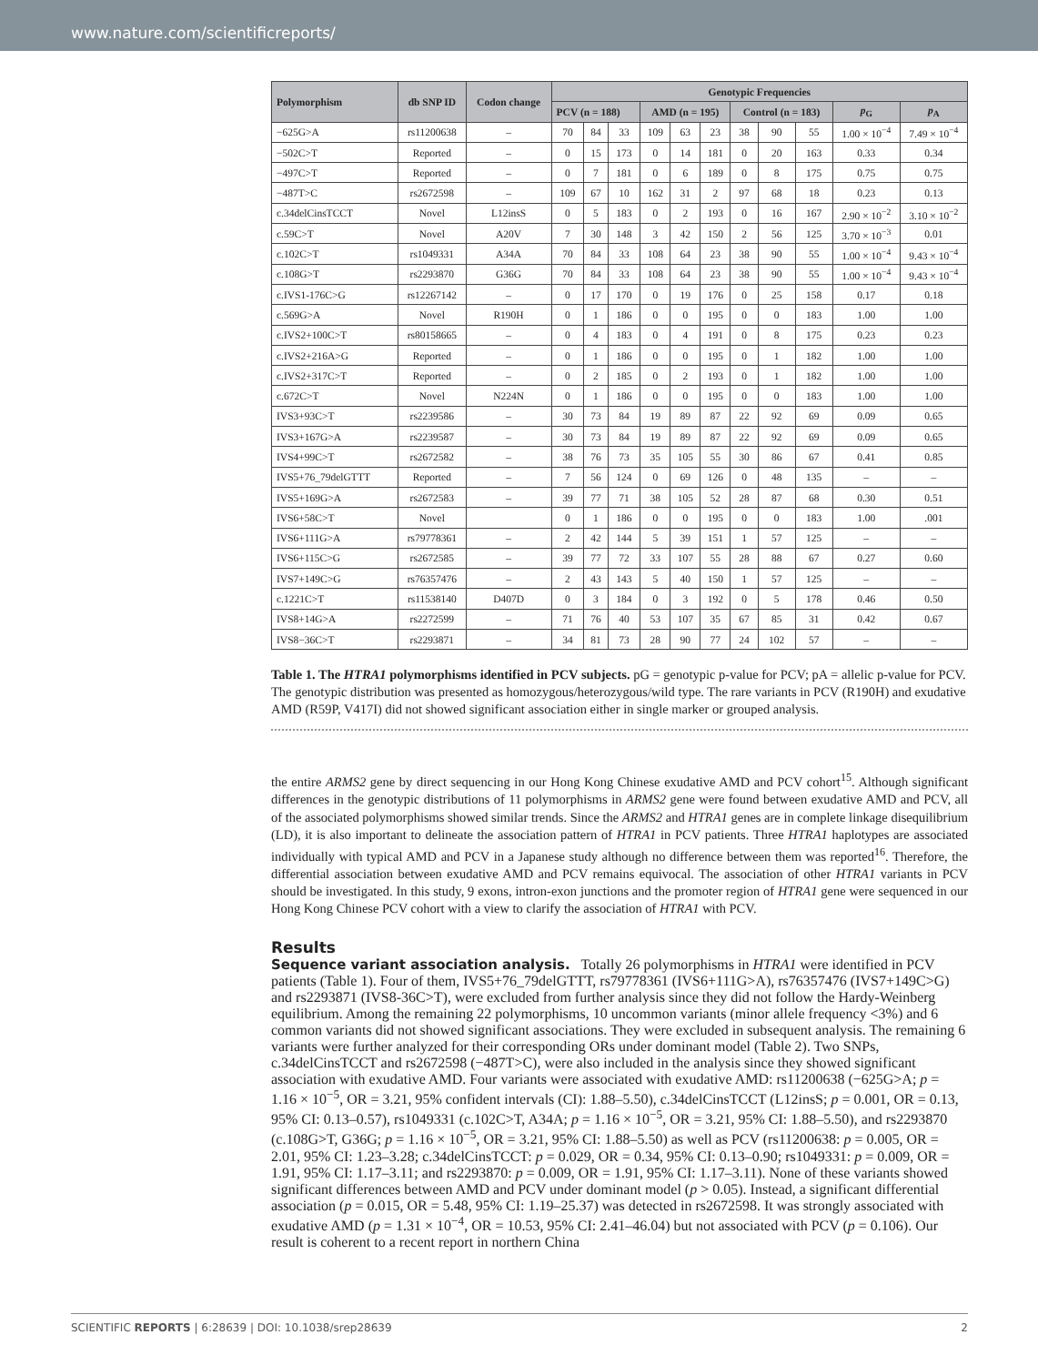www.nature.com/scientificreports/
| Polymorphism | db SNP ID | Codon change | Genotypic Frequencies | | | | | | | | | | |
| --- | --- | --- | --- | --- | --- | --- | --- | --- | --- | --- | --- | --- | --- |
| | | | PCV (n = 188) | | | AMD (n = 195) | | | Control (n = 183) | | | p<sub>G</sub> | p<sub>A</sub> |
| −625G>A | rs11200638 | – | 70 | 84 | 33 | 109 | 63 | 23 | 38 | 90 | 55 | 1.00 × 10<sup>−4</sup> | 7.49 × 10<sup>−4</sup> |
| −502C>T | Reported | – | 0 | 15 | 173 | 0 | 14 | 181 | 0 | 20 | 163 | 0.33 | 0.34 |
| −497C>T | Reported | – | 0 | 7 | 181 | 0 | 6 | 189 | 0 | 8 | 175 | 0.75 | 0.75 |
| −487T>C | rs2672598 | – | 109 | 67 | 10 | 162 | 31 | 2 | 97 | 68 | 18 | 0.23 | 0.13 |
| c.34delCinsTCCT | Novel | L12insS | 0 | 5 | 183 | 0 | 2 | 193 | 0 | 16 | 167 | 2.90 × 10<sup>−2</sup> | 3.10 × 10<sup>−2</sup> |
| c.59C>T | Novel | A20V | 7 | 30 | 148 | 3 | 42 | 150 | 2 | 56 | 125 | 3.70 × 10<sup>−3</sup> | 0.01 |
| c.102C>T | rs1049331 | A34A | 70 | 84 | 33 | 108 | 64 | 23 | 38 | 90 | 55 | 1.00 × 10<sup>−4</sup> | 9.43 × 10<sup>−4</sup> |
| c.108G>T | rs2293870 | G36G | 70 | 84 | 33 | 108 | 64 | 23 | 38 | 90 | 55 | 1.00 × 10<sup>−4</sup> | 9.43 × 10<sup>−4</sup> |
| c.IVS1-176C>G | rs12267142 | – | 0 | 17 | 170 | 0 | 19 | 176 | 0 | 25 | 158 | 0.17 | 0.18 |
| c.569G>A | Novel | R190H | 0 | 1 | 186 | 0 | 0 | 195 | 0 | 0 | 183 | 1.00 | 1.00 |
| c.IVS2+100C>T | rs80158665 | – | 0 | 4 | 183 | 0 | 4 | 191 | 0 | 8 | 175 | 0.23 | 0.23 |
| c.IVS2+216A>G | Reported | – | 0 | 1 | 186 | 0 | 0 | 195 | 0 | 1 | 182 | 1.00 | 1.00 |
| c.IVS2+317C>T | Reported | – | 0 | 2 | 185 | 0 | 2 | 193 | 0 | 1 | 182 | 1.00 | 1.00 |
| c.672C>T | Novel | N224N | 0 | 1 | 186 | 0 | 0 | 195 | 0 | 0 | 183 | 1.00 | 1.00 |
| IVS3+93C>T | rs2239586 | – | 30 | 73 | 84 | 19 | 89 | 87 | 22 | 92 | 69 | 0.09 | 0.65 |
| IVS3+167G>A | rs2239587 | – | 30 | 73 | 84 | 19 | 89 | 87 | 22 | 92 | 69 | 0.09 | 0.65 |
| IVS4+99C>T | rs2672582 | – | 38 | 76 | 73 | 35 | 105 | 55 | 30 | 86 | 67 | 0.41 | 0.85 |
| IVS5+76_79delGTTT | Reported | – | 7 | 56 | 124 | 0 | 69 | 126 | 0 | 48 | 135 | – | – |
| IVS5+169G>A | rs2672583 | – | 39 | 77 | 71 | 38 | 105 | 52 | 28 | 87 | 68 | 0.30 | 0.51 |
| IVS6+58C>T | Novel | | 0 | 1 | 186 | 0 | 0 | 195 | 0 | 0 | 183 | 1.00 | .001 |
| IVS6+111G>A | rs79778361 | – | 2 | 42 | 144 | 5 | 39 | 151 | 1 | 57 | 125 | – | – |
| IVS6+115C>G | rs2672585 | – | 39 | 77 | 72 | 33 | 107 | 55 | 28 | 88 | 67 | 0.27 | 0.60 |
| IVS7+149C>G | rs76357476 | – | 2 | 43 | 143 | 5 | 40 | 150 | 1 | 57 | 125 | – | – |
| c.1221C>T | rs11538140 | D407D | 0 | 3 | 184 | 0 | 3 | 192 | 0 | 5 | 178 | 0.46 | 0.50 |
| IVS8+14G>A | rs2272599 | – | 71 | 76 | 40 | 53 | 107 | 35 | 67 | 85 | 31 | 0.42 | 0.67 |
| IVS8−36C>T | rs2293871 | – | 34 | 81 | 73 | 28 | 90 | 77 | 24 | 102 | 57 | – | – |
Table 1. The HTRA1 polymorphisms identified in PCV subjects. pG = genotypic p-value for PCV; pA = allelic p-value for PCV. The genotypic distribution was presented as homozygous/heterozygous/wild type. The rare variants in PCV (R190H) and exudative AMD (R59P, V417I) did not showed significant association either in single marker or grouped analysis.
the entire ARMS2 gene by direct sequencing in our Hong Kong Chinese exudative AMD and PCV cohort<sup>15</sup>. Although significant differences in the genotypic distributions of 11 polymorphisms in ARMS2 gene were found between exudative AMD and PCV, all of the associated polymorphisms showed similar trends. Since the ARMS2 and HTRA1 genes are in complete linkage disequilibrium (LD), it is also important to delineate the association pattern of HTRA1 in PCV patients. Three HTRA1 haplotypes are associated individually with typical AMD and PCV in a Japanese study although no difference between them was reported<sup>16</sup>. Therefore, the differential association between exudative AMD and PCV remains equivocal. The association of other HTRA1 variants in PCV should be investigated. In this study, 9 exons, intron-exon junctions and the promoter region of HTRA1 gene were sequenced in our Hong Kong Chinese PCV cohort with a view to clarify the association of HTRA1 with PCV.
Results
Sequence variant association analysis.
Totally 26 polymorphisms in HTRA1 were identified in PCV patients (Table 1). Four of them, IVS5+76_79delGTTT, rs79778361 (IVS6+111G>A), rs76357476 (IVS7+149C>G) and rs2293871 (IVS8-36C>T), were excluded from further analysis since they did not follow the Hardy-Weinberg equilibrium. Among the remaining 22 polymorphisms, 10 uncommon variants (minor allele frequency <3%) and 6 common variants did not showed significant associations. They were excluded in subsequent analysis. The remaining 6 variants were further analyzed for their corresponding ORs under dominant model (Table 2). Two SNPs, c.34delCinsTCCT and rs2672598 (−487T>C), were also included in the analysis since they showed significant association with exudative AMD. Four variants were associated with exudative AMD: rs11200638 (−625G>A; p = 1.16 × 10<sup>−5</sup>, OR = 3.21, 95% confident intervals (CI): 1.88–5.50), c.34delCinsTCCT (L12insS; p = 0.001, OR = 0.13, 95% CI: 0.13–0.57), rs1049331 (c.102C>T, A34A; p = 1.16 × 10<sup>−5</sup>, OR = 3.21, 95% CI: 1.88–5.50), and rs2293870 (c.108G>T, G36G; p = 1.16 × 10<sup>−5</sup>, OR = 3.21, 95% CI: 1.88–5.50) as well as PCV (rs11200638: p = 0.005, OR = 2.01, 95% CI: 1.23–3.28; c.34delCinsTCCT: p = 0.029, OR = 0.34, 95% CI: 0.13–0.90; rs1049331: p = 0.009, OR = 1.91, 95% CI: 1.17–3.11; and rs2293870: p = 0.009, OR = 1.91, 95% CI: 1.17–3.11). None of these variants showed significant differences between AMD and PCV under dominant model (p > 0.05). Instead, a significant differential association (p = 0.015, OR = 5.48, 95% CI: 1.19–25.37) was detected in rs2672598. It was strongly associated with exudative AMD (p = 1.31 × 10<sup>−4</sup>, OR = 10.53, 95% CI: 2.41–46.04) but not associated with PCV (p = 0.106). Our result is coherent to a recent report in northern China
SCIENTIFIC REPORTS | 6:28639 | DOI: 10.1038/srep28639 2